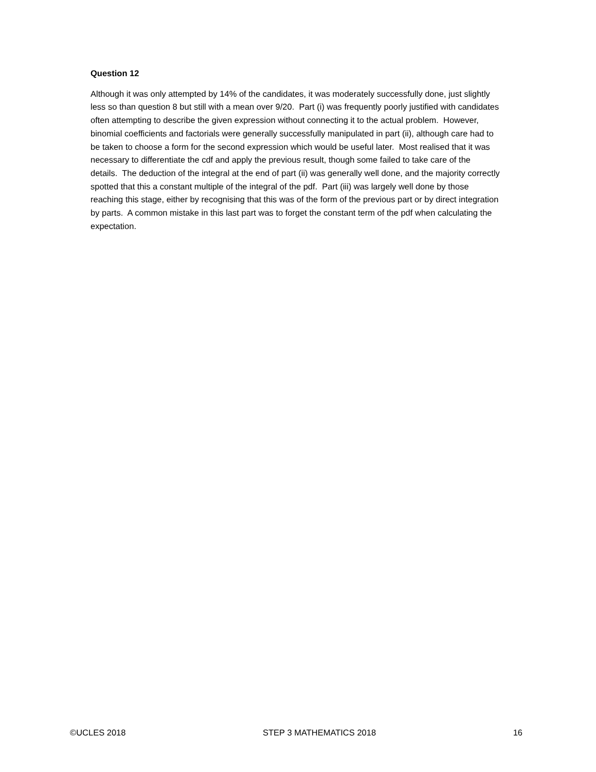Question 12
Although it was only attempted by 14% of the candidates, it was moderately successfully done, just slightly less so than question 8 but still with a mean over 9/20. Part (i) was frequently poorly justified with candidates often attempting to describe the given expression without connecting it to the actual problem. However, binomial coefficients and factorials were generally successfully manipulated in part (ii), although care had to be taken to choose a form for the second expression which would be useful later. Most realised that it was necessary to differentiate the cdf and apply the previous result, though some failed to take care of the details. The deduction of the integral at the end of part (ii) was generally well done, and the majority correctly spotted that this a constant multiple of the integral of the pdf. Part (iii) was largely well done by those reaching this stage, either by recognising that this was of the form of the previous part or by direct integration by parts. A common mistake in this last part was to forget the constant term of the pdf when calculating the expectation.
©UCLES 2018 STEP 3 MATHEMATICS 2018 16